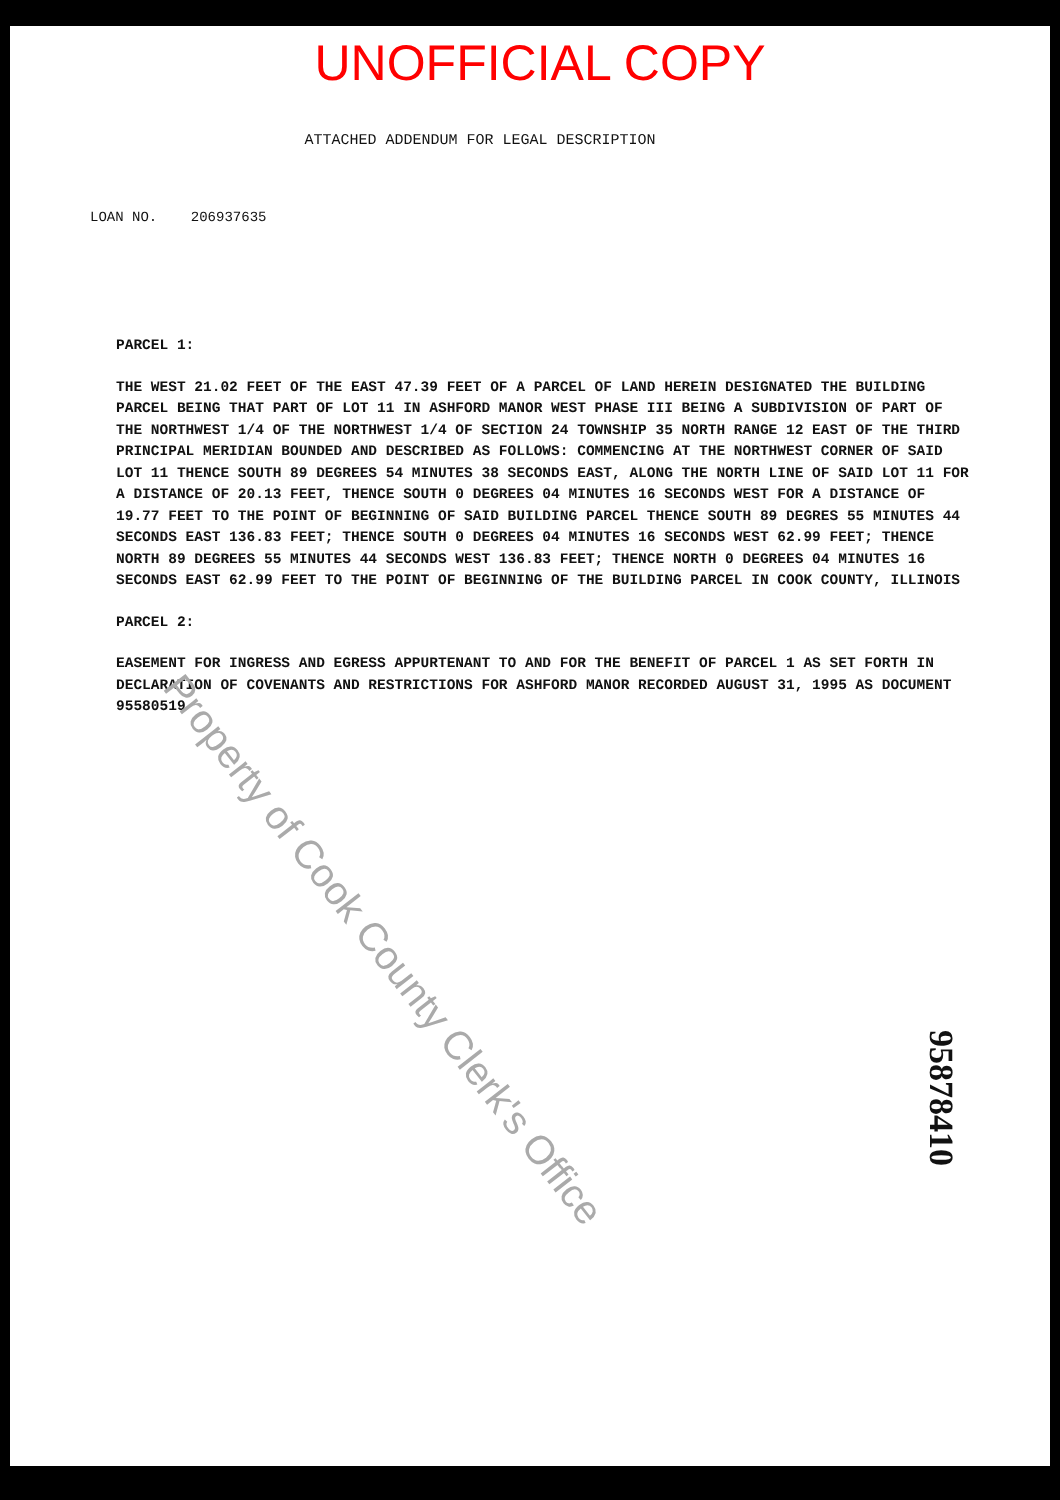UNOFFICIAL COPY
ATTACHED ADDENDUM FOR LEGAL DESCRIPTION
LOAN NO. 206937635
PARCEL 1:
THE WEST 21.02 FEET OF THE EAST 47.39 FEET OF A PARCEL OF LAND HEREIN DESIGNATED THE BUILDING PARCEL BEING THAT PART OF LOT 11 IN ASHFORD MANOR WEST PHASE III BEING A SUBDIVISION OF PART OF THE NORTHWEST 1/4 OF THE NORTHWEST 1/4 OF SECTION 24 TOWNSHIP 35 NORTH RANGE 12 EAST OF THE THIRD PRINCIPAL MERIDIAN BOUNDED AND DESCRIBED AS FOLLOWS: COMMENCING AT THE NORTHWEST CORNER OF SAID LOT 11 THENCE SOUTH 89 DEGREES 54 MINUTES 38 SECONDS EAST, ALONG THE NORTH LINE OF SAID LOT 11 FOR A DISTANCE OF 20.13 FEET, THENCE SOUTH 0 DEGREES 04 MINUTES 16 SECONDS WEST FOR A DISTANCE OF 19.77 FEET TO THE POINT OF BEGINNING OF SAID BUILDING PARCEL THENCE SOUTH 89 DEGRES 55 MINUTES 44 SECONDS EAST 136.83 FEET; THENCE SOUTH 0 DEGREES 04 MINUTES 16 SECONDS WEST 62.99 FEET; THENCE NORTH 89 DEGREES 55 MINUTES 44 SECONDS WEST 136.83 FEET; THENCE NORTH 0 DEGREES 04 MINUTES 16 SECONDS EAST 62.99 FEET TO THE POINT OF BEGINNING OF THE BUILDING PARCEL IN COOK COUNTY, ILLINOIS
PARCEL 2:
EASEMENT FOR INGRESS AND EGRESS APPURTENANT TO AND FOR THE BENEFIT OF PARCEL 1 AS SET FORTH IN DECLARATION OF COVENANTS AND RESTRICTIONS FOR ASHFORD MANOR RECORDED AUGUST 31, 1995 AS DOCUMENT 95580519
Property of Cook County Clerk's Office
95878410